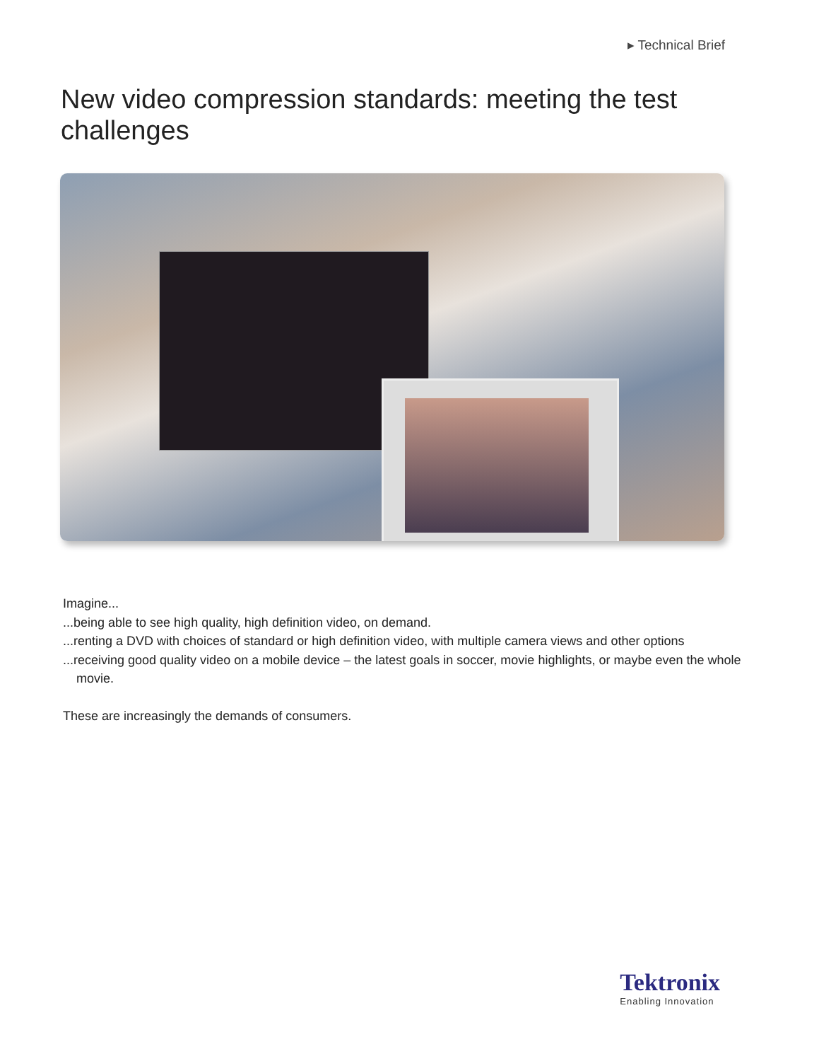▸ Technical Brief
New video compression standards: meeting the test challenges
Imagine...
...being able to see high quality, high definition video, on demand.
...renting a DVD with choices of standard or high definition video, with multiple camera views and other options
...receiving good quality video on a mobile device – the latest goals in soccer, movie highlights, or maybe even the whole movie.
These are increasingly the demands of consumers.
Tektronix
Enabling Innovation